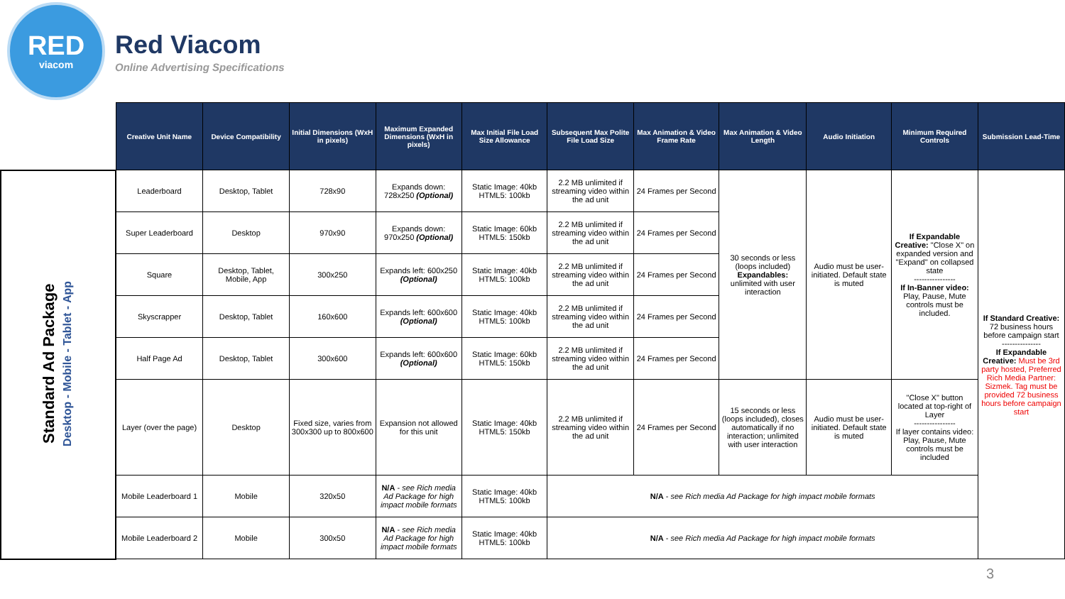RED
viacom
Red Viacom
Online Advertising Specifications
| | Creative Unit Name | Device Compatibility | Initial Dimensions (WxH in pixels) | Maximum Expanded Dimensions (WxH in pixels) | Max Initial File Load Size Allowance | Subsequent Max Polite File Load Size | Max Animation & Video Frame Rate | Max Animation & Video Length | Audio Initiation | Minimum Required Controls | Submission Lead-Time |
| --- | --- | --- | --- | --- | --- | --- | --- | --- | --- | --- | --- |
| Standard Ad Package Desktop - Mobile - Tablet - App | Leaderboard | Desktop, Tablet | 728x90 | Expands down: 728x250 (Optional) | Static Image: 40kb HTML5: 100kb | 2.2 MB unlimited if streaming video within the ad unit | 24 Frames per Second | 30 seconds or less (loops included) Expandables: unlimited with user interaction | Audio must be user-initiated. Default state is muted | If Expandable Creative: "Close X" on expanded version and "Expand" on collapsed state ---------------- If In-Banner video: Play, Pause, Mute controls must be included. | If Standard Creative: 72 business hours before campaign start --------------- If Expandable Creative: Must be 3rd party hosted, Preferred Rich Media Partner: Sizmek. Tag must be provided 72 business hours before campaign start |
| | Super Leaderboard | Desktop | 970x90 | Expands down: 970x250 (Optional) | Static Image: 60kb HTML5: 150kb | 2.2 MB unlimited if streaming video within the ad unit | 24 Frames per Second | | | | |
| | Square | Desktop, Tablet, Mobile, App | 300x250 | Expands left: 600x250 (Optional) | Static Image: 40kb HTML5: 100kb | 2.2 MB unlimited if streaming video within the ad unit | 24 Frames per Second | | | | |
| | Skyscrapper | Desktop, Tablet | 160x600 | Expands left: 600x600 (Optional) | Static Image: 40kb HTML5: 100kb | 2.2 MB unlimited if streaming video within the ad unit | 24 Frames per Second | | | | |
| | Half Page Ad | Desktop, Tablet | 300x600 | Expands left: 600x600 (Optional) | Static Image: 60kb HTML5: 150kb | 2.2 MB unlimited if streaming video within the ad unit | 24 Frames per Second | | | | |
| | Layer (over the page) | Desktop | Fixed size, varies from 300x300 up to 800x600 | Expansion not allowed for this unit | Static Image: 40kb HTML5: 150kb | 2.2 MB unlimited if streaming video within the ad unit | 24 Frames per Second | 15 seconds or less (loops included), closes automatically if no interaction; unlimited with user interaction | Audio must be user-initiated. Default state is muted | "Close X" button located at top-right of Layer ---------------- If layer contains video: Play, Pause, Mute controls must be included | |
| | Mobile Leaderboard 1 | Mobile | 320x50 | N/A - see Rich media Ad Package for high impact mobile formats | Static Image: 40kb HTML5: 100kb | N/A - see Rich media Ad Package for high impact mobile formats | | | | | |
| | Mobile Leaderboard 2 | Mobile | 300x50 | N/A - see Rich media Ad Package for high impact mobile formats | Static Image: 40kb HTML5: 100kb | N/A - see Rich media Ad Package for high impact mobile formats | | | | | |
3